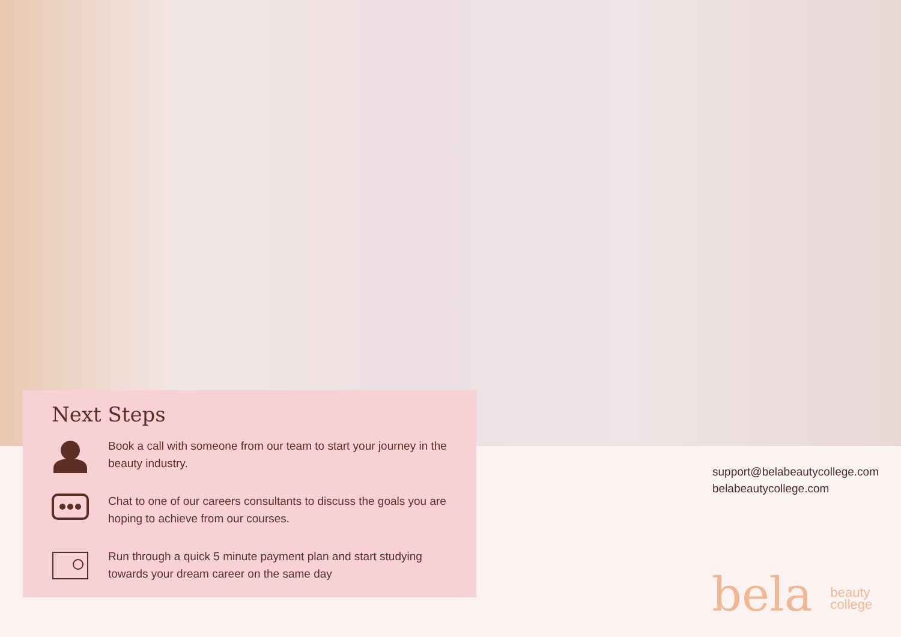Next Steps
Book a call with someone from our team to start your journey in the beauty industry.
Chat to one of our careers consultants to discuss the goals you are hoping to achieve from our courses.
Run through a quick 5 minute payment plan and start studying towards your dream career on the same day
support@belabeautycollege.com
belabeautycollege.com
bela beauty
college